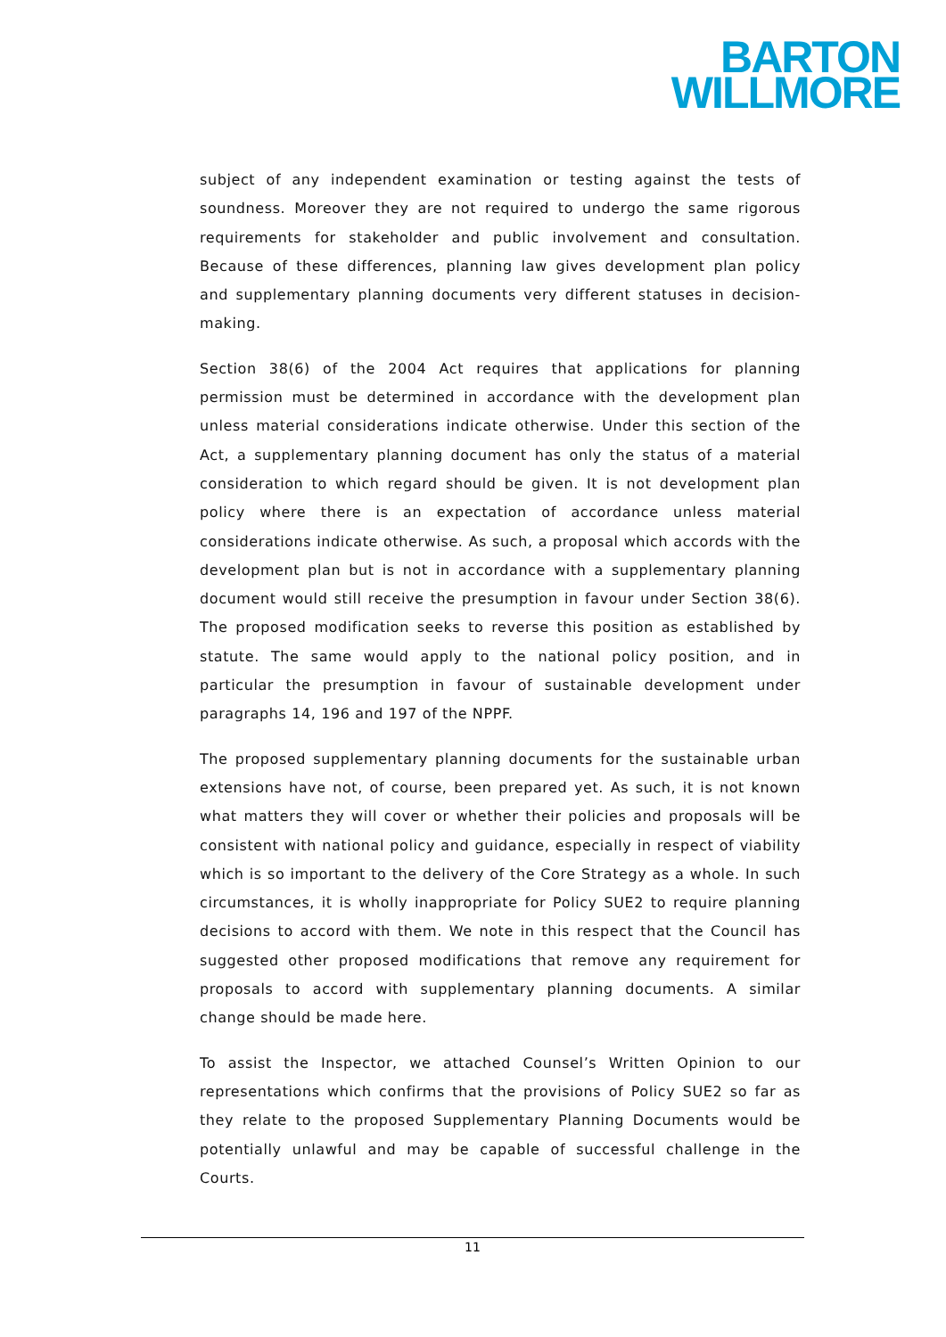BARTON
WILLMORE
subject of any independent examination or testing against the tests of soundness. Moreover they are not required to undergo the same rigorous requirements for stakeholder and public involvement and consultation. Because of these differences, planning law gives development plan policy and supplementary planning documents very different statuses in decision-making.
Section 38(6) of the 2004 Act requires that applications for planning permission must be determined in accordance with the development plan unless material considerations indicate otherwise. Under this section of the Act, a supplementary planning document has only the status of a material consideration to which regard should be given. It is not development plan policy where there is an expectation of accordance unless material considerations indicate otherwise. As such, a proposal which accords with the development plan but is not in accordance with a supplementary planning document would still receive the presumption in favour under Section 38(6). The proposed modification seeks to reverse this position as established by statute. The same would apply to the national policy position, and in particular the presumption in favour of sustainable development under paragraphs 14, 196 and 197 of the NPPF.
The proposed supplementary planning documents for the sustainable urban extensions have not, of course, been prepared yet. As such, it is not known what matters they will cover or whether their policies and proposals will be consistent with national policy and guidance, especially in respect of viability which is so important to the delivery of the Core Strategy as a whole. In such circumstances, it is wholly inappropriate for Policy SUE2 to require planning decisions to accord with them. We note in this respect that the Council has suggested other proposed modifications that remove any requirement for proposals to accord with supplementary planning documents. A similar change should be made here.
To assist the Inspector, we attached Counsel’s Written Opinion to our representations which confirms that the provisions of Policy SUE2 so far as they relate to the proposed Supplementary Planning Documents would be potentially unlawful and may be capable of successful challenge in the Courts.
11